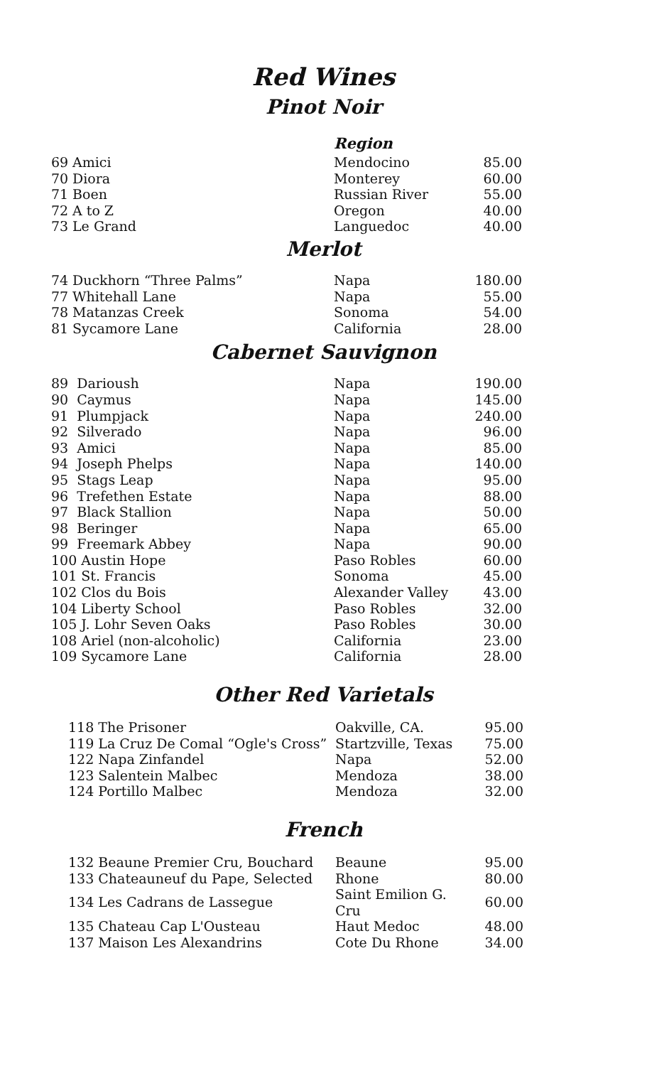Red Wines
Pinot Noir
| | | Region | |
| 69 | Amici | Mendocino | 85.00 |
| 70 | Diora | Monterey | 60.00 |
| 71 | Boen | Russian River | 55.00 |
| 72 | A to Z | Oregon | 40.00 |
| 73 | Le Grand | Languedoc | 40.00 |
Merlot
| 74 | Duckhorn “Three Palms” | Napa | 180.00 |
| 77 | Whitehall Lane | Napa | 55.00 |
| 78 | Matanzas Creek | Sonoma | 54.00 |
| 81 | Sycamore Lane | California | 28.00 |
Cabernet Sauvignon
| 89 Darioush | Napa | 190.00 |
| 90 Caymus | Napa | 145.00 |
| 91 Plumpjack | Napa | 240.00 |
| 92 Silverado | Napa | 96.00 |
| 93 Amici | Napa | 85.00 |
| 94 Joseph Phelps | Napa | 140.00 |
| 95 Stags Leap | Napa | 95.00 |
| 96 Trefethen Estate | Napa | 88.00 |
| 97 Black Stallion | Napa | 50.00 |
| 98 Beringer | Napa | 65.00 |
| 99 Freemark Abbey | Napa | 90.00 |
| 100 Austin Hope | Paso Robles | 60.00 |
| 101 St. Francis | Sonoma | 45.00 |
| 102 Clos du Bois | Alexander Valley | 43.00 |
| 104 Liberty School | Paso Robles | 32.00 |
| 105 J. Lohr Seven Oaks | Paso Robles | 30.00 |
| 108 Ariel (non-alcoholic) | California | 23.00 |
| 109 Sycamore Lane | California | 28.00 |
Other Red Varietals
| 118 The Prisoner | Oakville, CA. | 95.00 |
| 119 La Cruz De Comal “Ogle's Cross” | Startzville, Texas | 75.00 |
| 122 Napa Zinfandel | Napa | 52.00 |
| 123 Salentein Malbec | Mendoza | 38.00 |
| 124 Portillo Malbec | Mendoza | 32.00 |
French
| 132 Beaune Premier Cru, Bouchard | Beaune | 95.00 |
| 133 Chateauneuf du Pape, Selected | Rhone | 80.00 |
| 134 Les Cadrans de Lassegue | Saint Emilion G. Cru | 60.00 |
| 135 Chateau Cap L'Ousteau | Haut Medoc | 48.00 |
| 137 Maison Les Alexandrins | Cote Du Rhone | 34.00 |